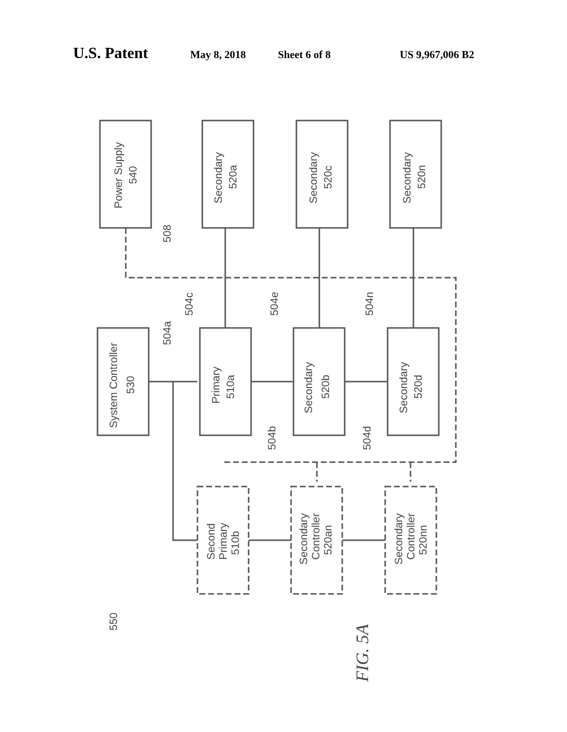U.S. Patent
May 8, 2018 Sheet 6 of 8 US 9,967,006 B2
Power Supply
540
Secondary
520a
Secondary
520c
Secondary
520n
System Controller
530
Primary
510a
Secondary
520b
Secondary
520d
Second
Primary
510b
Secondary
Controller
520an
Secondary
Controller
520nn
508
504c
504e
504n
504a
504b
504d
550
FIG. 5A